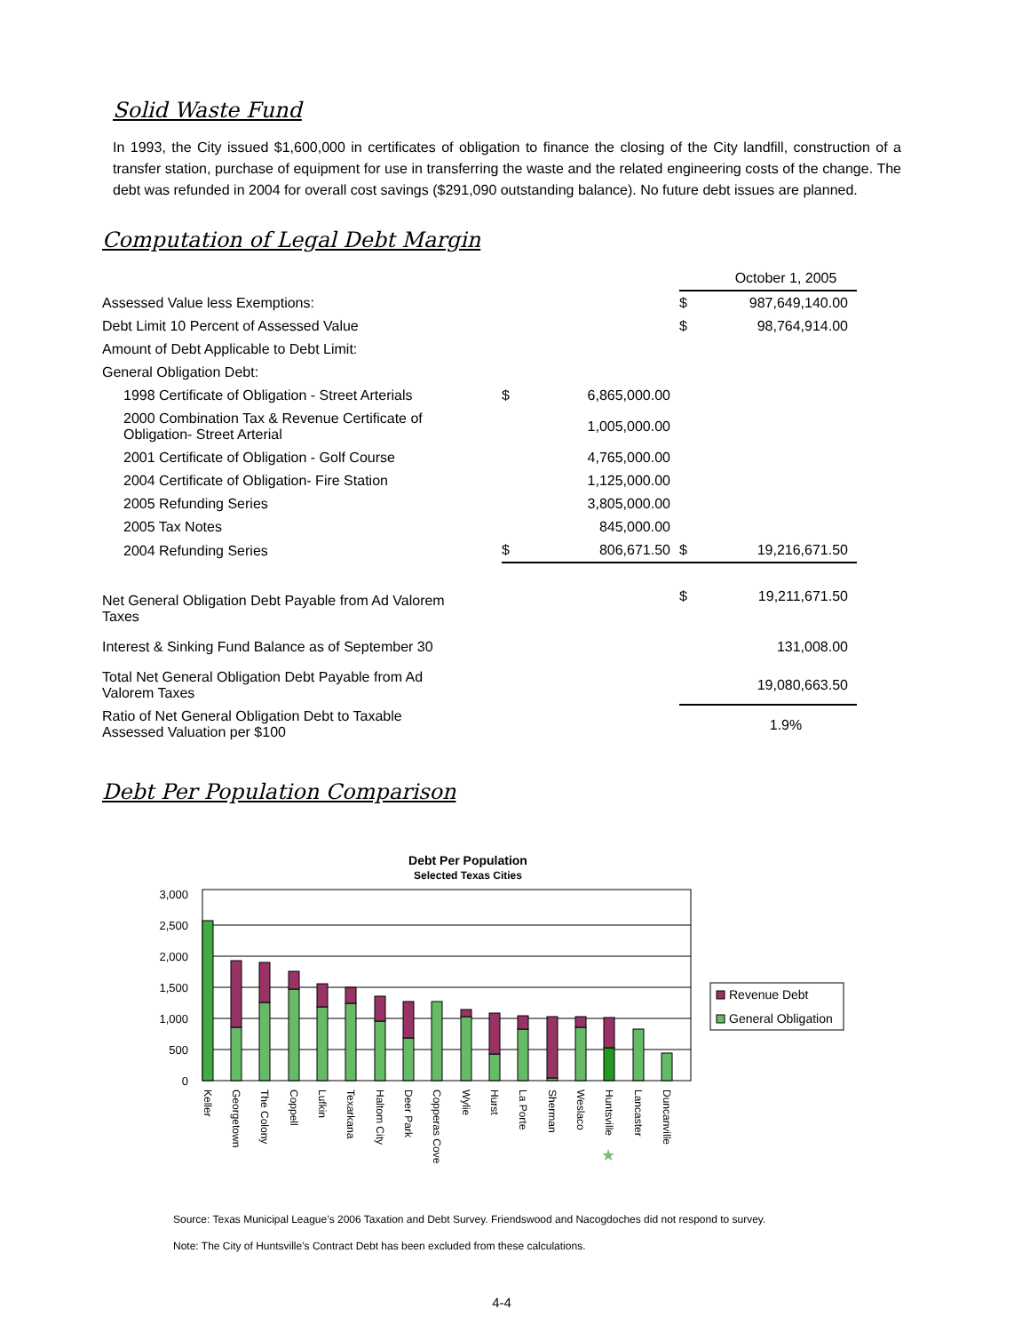Solid Waste Fund
In 1993, the City issued $1,600,000 in certificates of obligation to finance the closing of the City landfill, construction of a transfer station, purchase of equipment for use in transferring the waste and the related engineering costs of the change. The debt was refunded in 2004 for overall cost savings ($291,090 outstanding balance). No future debt issues are planned.
Computation of Legal Debt Margin
| | | | | October 1, 2005 |
| Assessed Value less Exemptions: | | | $ | 987,649,140.00 |
| Debt Limit 10 Percent of Assessed Value | | | $ | 98,764,914.00 |
| Amount of Debt Applicable to Debt Limit: | | | | |
| General Obligation Debt: | | | | |
| 1998 Certificate of Obligation - Street Arterials | $ | 6,865,000.00 | | |
| 2000 Combination Tax & Revenue Certificate of Obligation- Street Arterial | | 1,005,000.00 | | |
| 2001 Certificate of Obligation - Golf Course | | 4,765,000.00 | | |
| 2004 Certificate of Obligation- Fire Station | | 1,125,000.00 | | |
| 2005 Refunding Series | | 3,805,000.00 | | |
| 2005 Tax Notes | | 845,000.00 | | |
| 2004 Refunding Series | $ | 806,671.50 | $ | 19,216,671.50 |
| Net General Obligation Debt Payable from Ad Valorem Taxes | | | $ | 19,211,671.50 |
| Interest & Sinking Fund Balance as of September 30 | | | | 131,008.00 |
| Total Net General Obligation Debt Payable from Ad Valorem Taxes | | | | 19,080,663.50 |
| Ratio of Net General Obligation Debt to Taxable Assessed Valuation per $100 | | | | 1.9% |
Debt Per Population Comparison
Debt Per Population
Selected Texas Cities
0
500
1,000
1,500
2,000
2,500
3,000
Keller
Georgetown
The Colony
Coppell
Lufkin
Texarkana
Haltom City
Deer Park
Copperas Cove
Wylie
Hurst
La Porte
Sherman
Weslaco
Huntsville
Lancaster
Duncanville
★
Revenue Debt
General Obligation
Source: Texas Municipal League’s 2006 Taxation and Debt Survey. Friendswood and Nacogdoches did not respond to survey.
Note: The City of Huntsville’s Contract Debt has been excluded from these calculations.
4-4